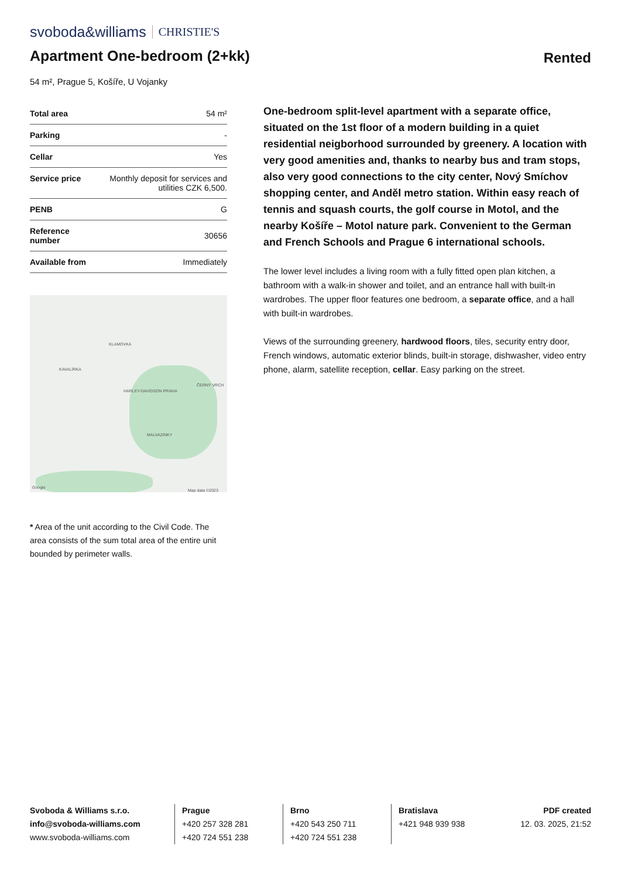svoboda&williams CHRISTIE'S
Apartment One-bedroom (2+kk)
Rented
54 m², Prague 5, Košíře, U Vojanky
| Total area | 54 m² |
| Parking | - |
| Cellar | Yes |
| Service price | Monthly deposit for services and utilities CZK 6,500. |
| PENB | G |
| Reference number | 30656 |
| Available from | Immediately |
KLAMOVKA
KAVALÍRKA
ČERNÝ VRCH
HARLEY-DAVIDSON PRAHA
MALVAZINKY
Map data ©2023
Google
* Area of the unit according to the Civil Code. The area consists of the sum total area of the entire unit bounded by perimeter walls.
One-bedroom split-level apartment with a separate office, situated on the 1st floor of a modern building in a quiet residential neigborhood surrounded by greenery. A location with very good amenities and, thanks to nearby bus and tram stops, also very good connections to the city center, Nový Smíchov shopping center, and Anděl metro station. Within easy reach of tennis and squash courts, the golf course in Motol, and the nearby Košíře – Motol nature park. Convenient to the German and French Schools and Prague 6 international schools.
The lower level includes a living room with a fully fitted open plan kitchen, a bathroom with a walk-in shower and toilet, and an entrance hall with built-in wardrobes. The upper floor features one bedroom, a separate office, and a hall with built-in wardrobes.
Views of the surrounding greenery, hardwood floors, tiles, security entry door, French windows, automatic exterior blinds, built-in storage, dishwasher, video entry phone, alarm, satellite reception, cellar. Easy parking on the street.
Svoboda & Williams s.r.o.
info@svoboda-williams.com
www.svoboda-williams.com
Prague
+420 257 328 281
+420 724 551 238
Brno
+420 543 250 711
+420 724 551 238
Bratislava
+421 948 939 938
PDF created
12. 03. 2025, 21:52